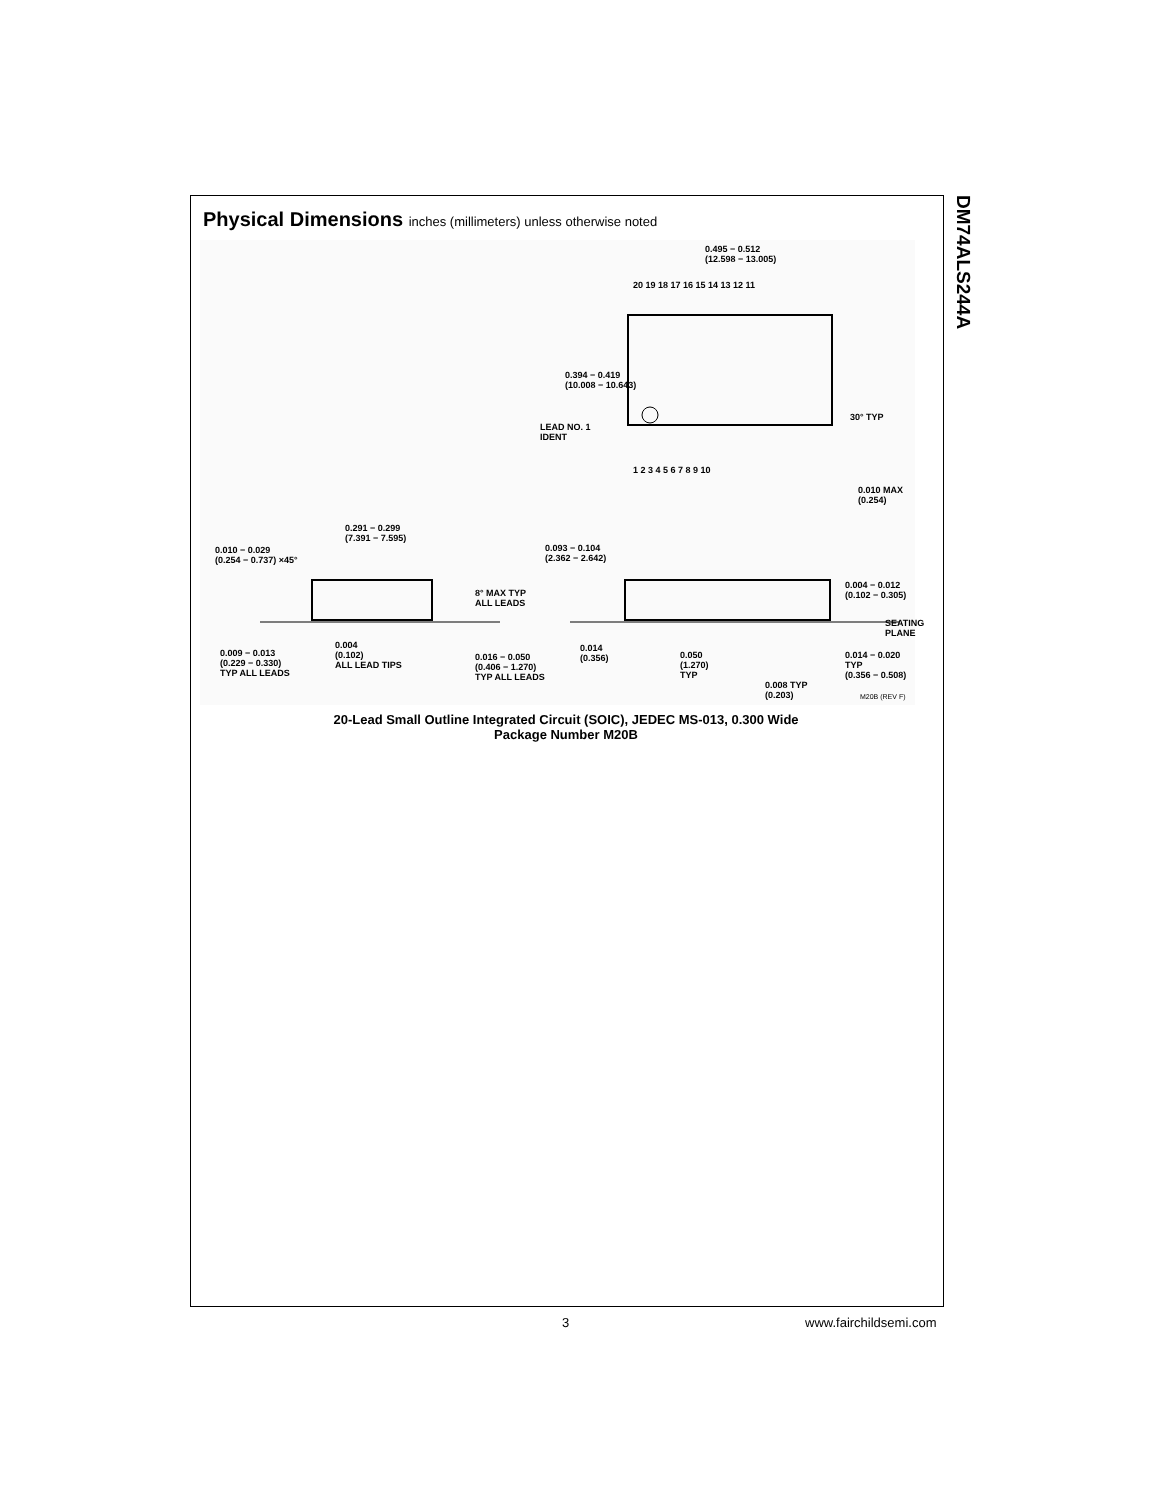DM74ALS244A
Physical Dimensions inches (millimeters) unless otherwise noted
0.495 − 0.512
(12.598 − 13.005)
20 19 18 17 16 15 14 13 12 11
0.394 − 0.419
(10.008 − 10.643)
LEAD NO. 1
IDENT
30° TYP
1 2 3 4 5 6 7 8 9 10
0.010 MAX
(0.254)
0.291 − 0.299
(7.391 − 7.595)
0.010 − 0.029
(0.254 − 0.737) ×45°
0.093 − 0.104
(2.362 − 2.642)
8° MAX TYP
ALL LEADS
0.004 − 0.012
(0.102 − 0.305)
SEATING
PLANE
0.014
(0.356)
0.004
(0.102)
ALL LEAD TIPS
0.009 − 0.013
(0.229 − 0.330)
TYP ALL LEADS
0.016 − 0.050
(0.406 − 1.270)
TYP ALL LEADS
0.050
(1.270)
TYP
0.014 − 0.020 TYP
(0.356 − 0.508)
0.008 TYP
(0.203)
M20B (REV F)
20-Lead Small Outline Integrated Circuit (SOIC), JEDEC MS-013, 0.300 Wide
Package Number M20B
3 www.fairchildsemi.com